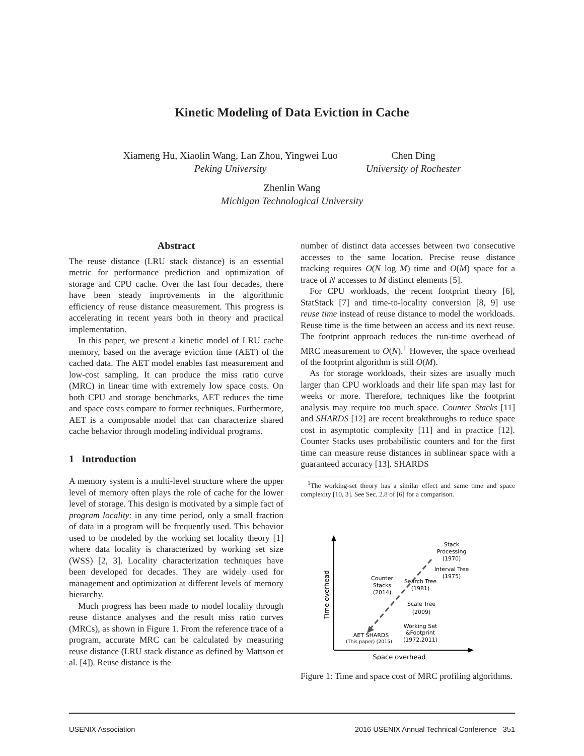Kinetic Modeling of Data Eviction in Cache
Xiameng Hu, Xiaolin Wang, Lan Zhou, Yingwei Luo
Peking University
Chen Ding
University of Rochester
Zhenlin Wang
Michigan Technological University
Abstract
The reuse distance (LRU stack distance) is an essential metric for performance prediction and optimization of storage and CPU cache. Over the last four decades, there have been steady improvements in the algorithmic efficiency of reuse distance measurement. This progress is accelerating in recent years both in theory and practical implementation.
In this paper, we present a kinetic model of LRU cache memory, based on the average eviction time (AET) of the cached data. The AET model enables fast measurement and low-cost sampling. It can produce the miss ratio curve (MRC) in linear time with extremely low space costs. On both CPU and storage benchmarks, AET reduces the time and space costs compare to former techniques. Furthermore, AET is a composable model that can characterize shared cache behavior through modeling individual programs.
1 Introduction
A memory system is a multi-level structure where the upper level of memory often plays the role of cache for the lower level of storage. This design is motivated by a simple fact of program locality: in any time period, only a small fraction of data in a program will be frequently used. This behavior used to be modeled by the working set locality theory [1] where data locality is characterized by working set size (WSS) [2, 3]. Locality characterization techniques have been developed for decades. They are widely used for management and optimization at different levels of memory hierarchy.
Much progress has been made to model locality through reuse distance analyses and the result miss ratio curves (MRCs), as shown in Figure 1. From the reference trace of a program, accurate MRC can be calculated by measuring reuse distance (LRU stack distance as defined by Mattson et al. [4]). Reuse distance is the
number of distinct data accesses between two consecutive accesses to the same location. Precise reuse distance tracking requires O(N log M) time and O(M) space for a trace of N accesses to M distinct elements [5].
For CPU workloads, the recent footprint theory [6], StatStack [7] and time-to-locality conversion [8, 9] use reuse time instead of reuse distance to model the workloads. Reuse time is the time between an access and its next reuse. The footprint approach reduces the run-time overhead of MRC measurement to O(N).<sup>1</sup> However, the space overhead of the footprint algorithm is still O(M).
As for storage workloads, their sizes are usually much larger than CPU workloads and their life span may last for weeks or more. Therefore, techniques like the footprint analysis may require too much space. Counter Stacks [11] and SHARDS [12] are recent breakthroughs to reduce space cost in asymptotic complexity [11] and in practice [12]. Counter Stacks uses probabilistic counters and for the first time can measure reuse distances in sublinear space with a guaranteed accuracy [13]. SHARDS
<sup>1</sup> The working-set theory has a similar effect and same time and space complexity [10, 3]. See Sec. 2.8 of [6] for a comparison.
Stack
Processing
(1970)
Interval Tree
(1975)
Counter
Stacks
(2014)
Search Tree
(1981)
Scale Tree
(2009)
Working Set
&Footprint
(1972,2011)
AET SHARDS
(This paper) (2015)
Space overhead
Time overhead
Figure 1: Time and space cost of MRC profiling algorithms.
USENIX Association 2016 USENIX Annual Technical Conference 351